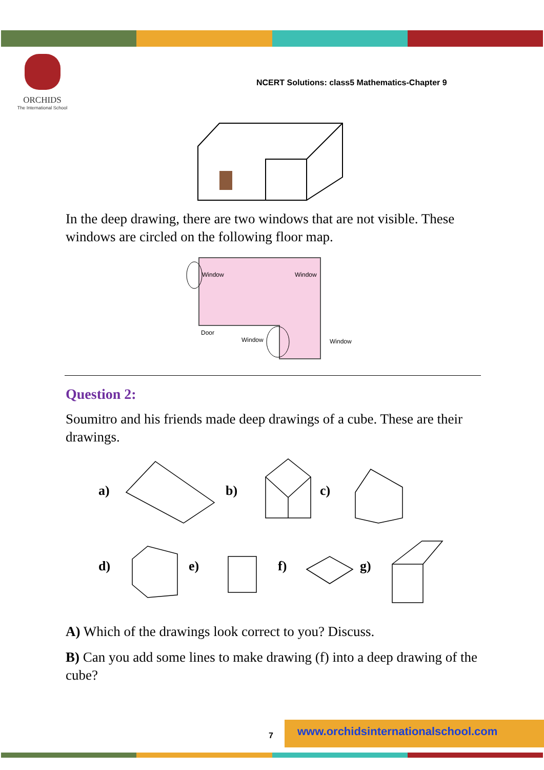ORCHIDS
The International School
NCERT Solutions: class5 Mathematics-Chapter 9
In the deep drawing, there are two windows that are not visible. These windows are circled on the following floor map.
Window
Window
Door
Window
Window
Question 2:
Soumitro and his friends made deep drawings of a cube. These are their drawings.
a)
b)
c)
d)
e)
f)
g)
A) Which of the drawings look correct to you? Discuss.
B) Can you add some lines to make drawing (f) into a deep drawing of the cube?
7
www.orchidsinternationalschool.com